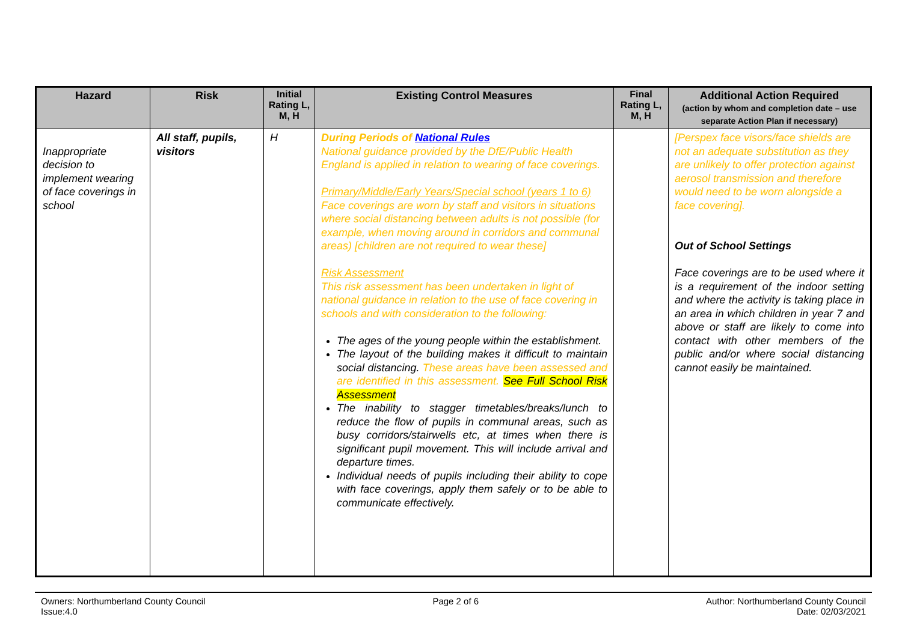| Hazard | Risk | Initial Rating L, M, H | Existing Control Measures | Final Rating L, M, H | Additional Action Required (action by whom and completion date – use separate Action Plan if necessary) |
| --- | --- | --- | --- | --- | --- |
| Inappropriate decision to implement wearing of face coverings in school | All staff, pupils, visitors | H | During Periods of National Rules National guidance provided by the DfE/Public Health England is applied in relation to wearing of face coverings. Primary/Middle/Early Years/Special school (years 1 to 6) Face coverings are worn by staff and visitors in situations where social distancing between adults is not possible (for example, when moving around in corridors and communal areas) [children are not required to wear these] Risk Assessment This risk assessment has been undertaken in light of national guidance in relation to the use of face covering in schools and with consideration to the following: The ages of the young people within the establishment. The layout of the building makes it difficult to maintain social distancing. These areas have been assessed and are identified in this assessment. See Full School Risk Assessment The inability to stagger timetables/breaks/lunch to reduce the flow of pupils in communal areas, such as busy corridors/stairwells etc, at times when there is significant pupil movement. This will include arrival and departure times. Individual needs of pupils including their ability to cope with face coverings, apply them safely or to be able to communicate effectively. | | [Perspex face visors/face shields are not an adequate substitution as they are unlikely to offer protection against aerosol transmission and therefore would need to be worn alongside a face covering]. Out of School Settings Face coverings are to be used where it is a requirement of the indoor setting and where the activity is taking place in an area in which children in year 7 and above or staff are likely to come into contact with other members of the public and/or where social distancing cannot easily be maintained. |
Owners: Northumberland County Council
Issue:4.0
Page 2 of 6 Author: Northumberland County Council
Date: 02/03/2021